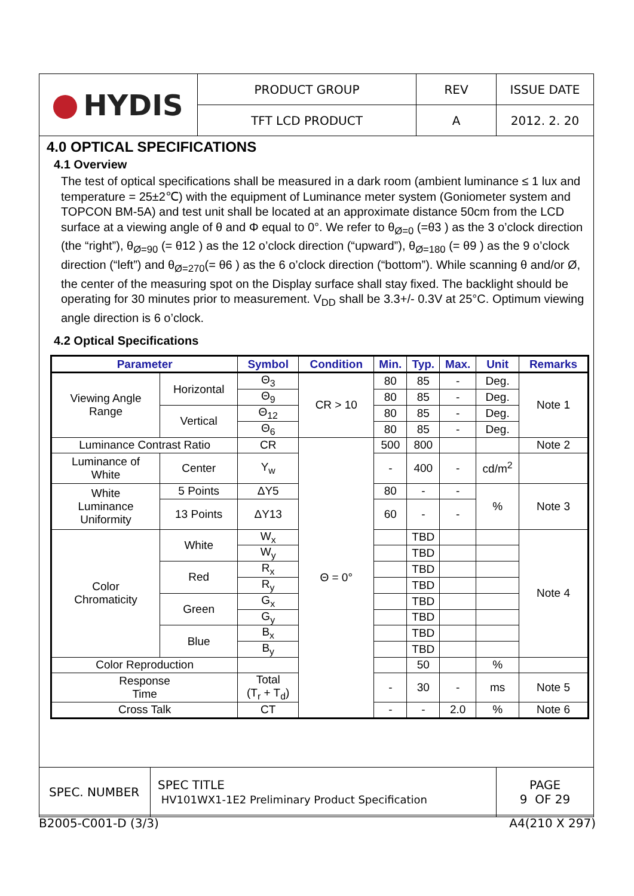| HYDIS | PRODUCT GROUP | REV | ISSUE DATE |
| | TFT LCD PRODUCT | A | 2012. 2. 20 |
4.0 OPTICAL SPECIFICATIONS
4.1 Overview
The test of optical specifications shall be measured in a dark room (ambient luminance ≤ 1 lux and temperature = 25±2℃) with the equipment of Luminance meter system (Goniometer system and TOPCON BM-5A) and test unit shall be located at an approximate distance 50cm from the LCD surface at a viewing angle of θ and Φ equal to 0°. We refer to θ<sub>Ø=0</sub> (=θ3 ) as the 3 o’clock direction (the “right”), θ<sub>Ø=90</sub> (= θ12 ) as the 12 o’clock direction (“upward”), θ<sub>Ø=180</sub> (= θ9 ) as the 9 o’clock direction (“left”) and θ<sub>Ø=270</sub>(= θ6 ) as the 6 o’clock direction (“bottom”). While scanning θ and/or Ø, the center of the measuring spot on the Display surface shall stay fixed. The backlight should be operating for 30 minutes prior to measurement. V<sub>DD</sub> shall be 3.3+/- 0.3V at 25°C. Optimum viewing angle direction is 6 o’clock.
4.2 Optical Specifications
| Parameter | | Symbol | Condition | Min. | Typ. | Max. | Unit | Remarks |
| --- | --- | --- | --- | --- | --- | --- | --- | --- |
| Viewing Angle Range | Horizontal | Θ<sub>3</sub> | CR > 10 | 80 | 85 | - | Deg. | Note 1 |
| | | Θ<sub>9</sub> | | 80 | 85 | - | Deg. | |
| | Vertical | Θ<sub>12</sub> | | 80 | 85 | - | Deg. | |
| | | Θ<sub>6</sub> | | 80 | 85 | - | Deg. | |
| Luminance Contrast Ratio | | CR | Θ = 0° | 500 | 800 | | | Note 2 |
| Luminance of White | Center | Y<sub>w</sub> | | - | 400 | - | cd/m<sup>2</sup> | |
| White Luminance Uniformity | 5 Points | ΔY5 | | 80 | - | - | % | Note 3 |
| | 13 Points | ΔY13 | | 60 | - | - | | |
| Color Chromaticity | White | W<sub>x</sub> | | | TBD | | | Note 4 |
| | | W<sub>y</sub> | | | TBD | | | |
| | Red | R<sub>x</sub> | | | TBD | | | |
| | | R<sub>y</sub> | | | TBD | | | |
| | Green | G<sub>x</sub> | | | TBD | | | |
| | | G<sub>y</sub> | | | TBD | | | |
| | Blue | B<sub>x</sub> | | | TBD | | | |
| | | B<sub>y</sub> | | | TBD | | | |
| Color Reproduction | | | | | 50 | | % | |
| Response Time | | Total (T<sub>r</sub> + T<sub>d</sub>) | | - | 30 | - | ms | Note 5 |
| Cross Talk | | CT | | - | - | 2.0 | % | Note 6 |
| SPEC. NUMBER | SPEC TITLE HV101WX1-1E2 Preliminary Product Specification | PAGE 9 OF 29 |
B2005-C001-D (3/3) A4(210 X 297)